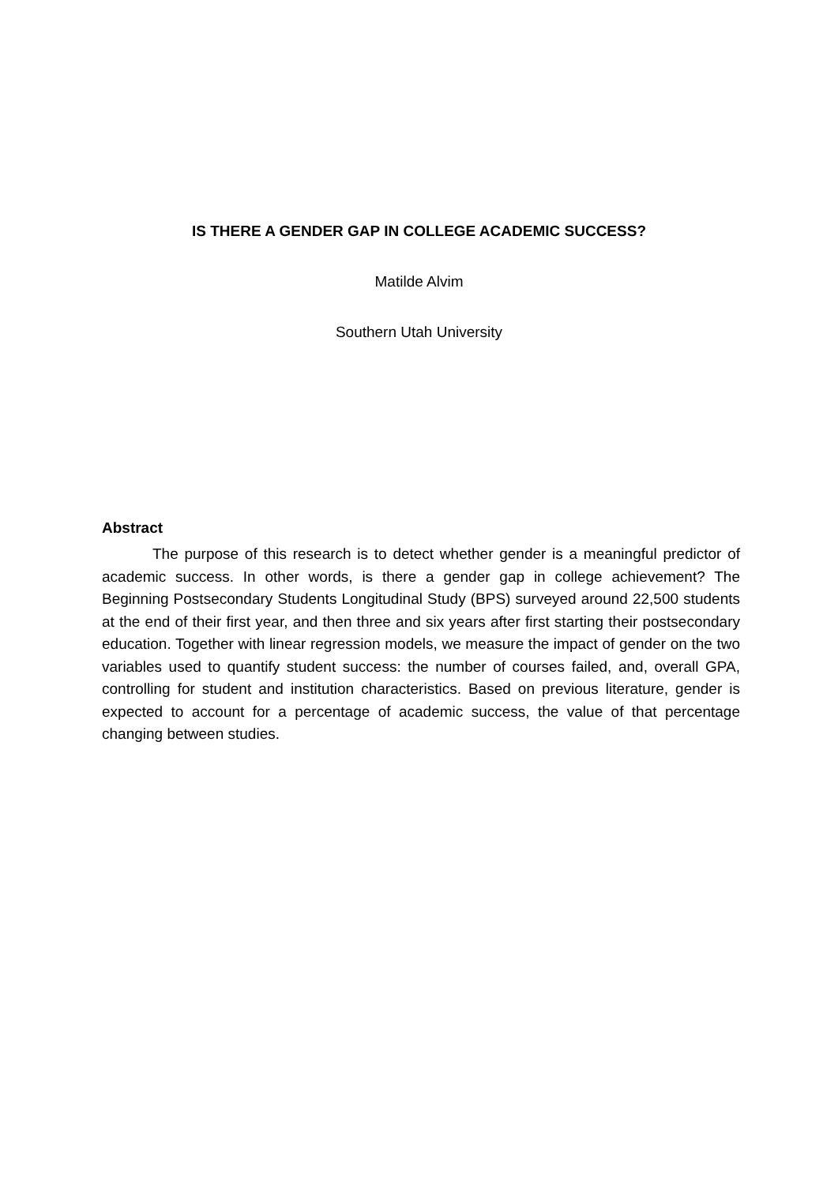IS THERE A GENDER GAP IN COLLEGE ACADEMIC SUCCESS?
Matilde Alvim
Southern Utah University
Abstract
The purpose of this research is to detect whether gender is a meaningful predictor of academic success. In other words, is there a gender gap in college achievement? The Beginning Postsecondary Students Longitudinal Study (BPS) surveyed around 22,500 students at the end of their first year, and then three and six years after first starting their postsecondary education. Together with linear regression models, we measure the impact of gender on the two variables used to quantify student success: the number of courses failed, and, overall GPA, controlling for student and institution characteristics. Based on previous literature, gender is expected to account for a percentage of academic success, the value of that percentage changing between studies.